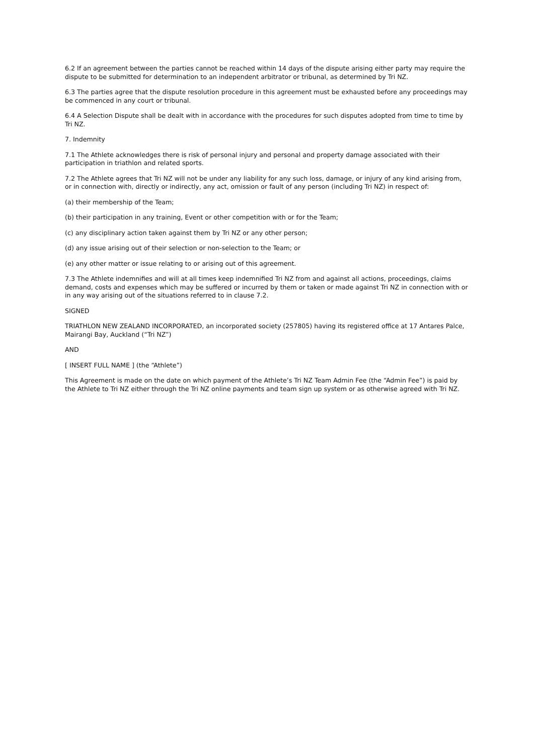6.2 If an agreement between the parties cannot be reached within 14 days of the dispute arising either party may require the dispute to be submitted for determination to an independent arbitrator or tribunal, as determined by Tri NZ.
6.3 The parties agree that the dispute resolution procedure in this agreement must be exhausted before any proceedings may be commenced in any court or tribunal.
6.4 A Selection Dispute shall be dealt with in accordance with the procedures for such disputes adopted from time to time by Tri NZ.
7. Indemnity
7.1 The Athlete acknowledges there is risk of personal injury and personal and property damage associated with their participation in triathlon and related sports.
7.2 The Athlete agrees that Tri NZ will not be under any liability for any such loss, damage, or injury of any kind arising from, or in connection with, directly or indirectly, any act, omission or fault of any person (including Tri NZ) in respect of:
(a) their membership of the Team;
(b) their participation in any training, Event or other competition with or for the Team;
(c) any disciplinary action taken against them by Tri NZ or any other person;
(d) any issue arising out of their selection or non-selection to the Team; or
(e) any other matter or issue relating to or arising out of this agreement.
7.3 The Athlete indemnifies and will at all times keep indemnified Tri NZ from and against all actions, proceedings, claims demand, costs and expenses which may be suffered or incurred by them or taken or made against Tri NZ in connection with or in any way arising out of the situations referred to in clause 7.2.
SIGNED
TRIATHLON NEW ZEALAND INCORPORATED, an incorporated society (257805) having its registered office at 17 Antares Palce, Mairangi Bay, Auckland (“Tri NZ”)
AND
[ INSERT FULL NAME ] (the “Athlete”)
This Agreement is made on the date on which payment of the Athlete’s Tri NZ Team Admin Fee (the “Admin Fee”) is paid by the Athlete to Tri NZ either through the Tri NZ online payments and team sign up system or as otherwise agreed with Tri NZ.